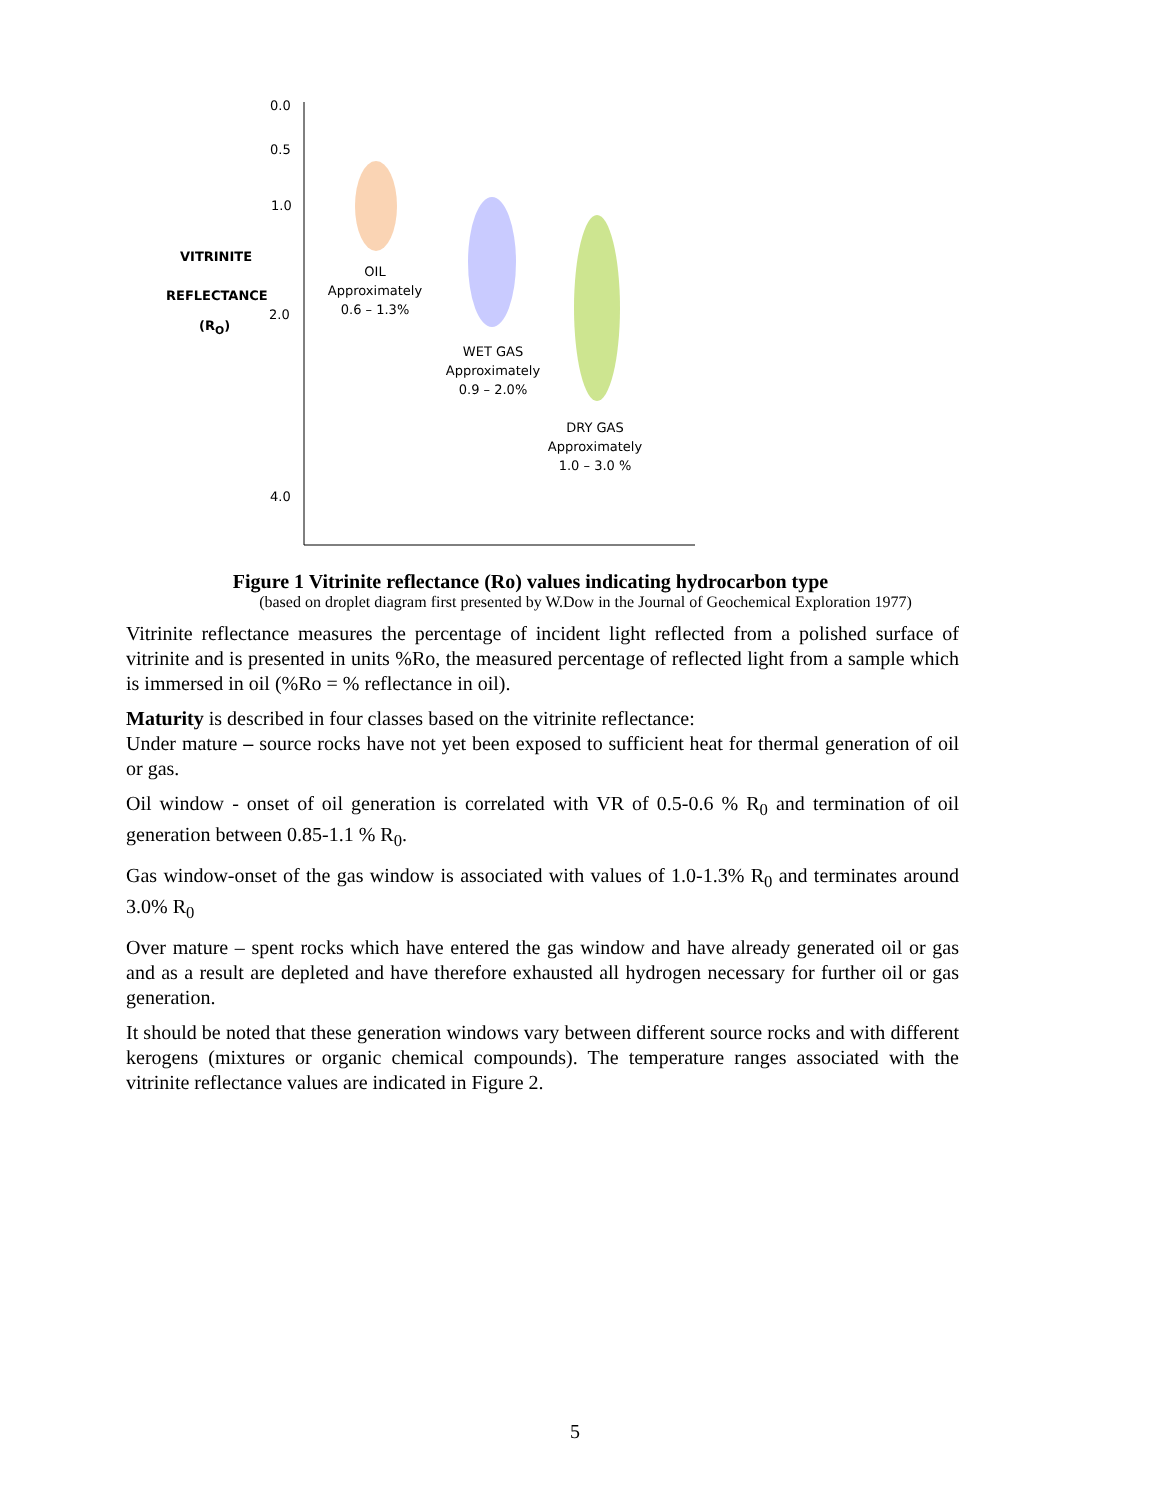0.0
0.5
1.0
2.0
4.0
VITRINITE
REFLECTANCE
(R<sub>O</sub>)
OIL
Approximately
0.6 – 1.3%
WET GAS
Approximately
0.9 – 2.0%
DRY GAS
Approximately
1.0 – 3.0 %
Figure 1 Vitrinite reflectance (Ro) values indicating hydrocarbon type
(based on droplet diagram first presented by W.Dow in the Journal of Geochemical Exploration 1977)
Vitrinite reflectance measures the percentage of incident light reflected from a polished surface of vitrinite and is presented in units %Ro, the measured percentage of reflected light from a sample which is immersed in oil (%Ro = % reflectance in oil).
Maturity is described in four classes based on the vitrinite reflectance:
Under mature – source rocks have not yet been exposed to sufficient heat for thermal generation of oil or gas.
Oil window - onset of oil generation is correlated with VR of 0.5-0.6 % R<sub>0</sub> and termination of oil generation between 0.85-1.1 % R<sub>0</sub>.
Gas window-onset of the gas window is associated with values of 1.0-1.3% R<sub>0</sub> and terminates around 3.0% R<sub>0</sub>
Over mature – spent rocks which have entered the gas window and have already generated oil or gas and as a result are depleted and have therefore exhausted all hydrogen necessary for further oil or gas generation.
It should be noted that these generation windows vary between different source rocks and with different kerogens (mixtures or organic chemical compounds). The temperature ranges associated with the vitrinite reflectance values are indicated in Figure 2.
5